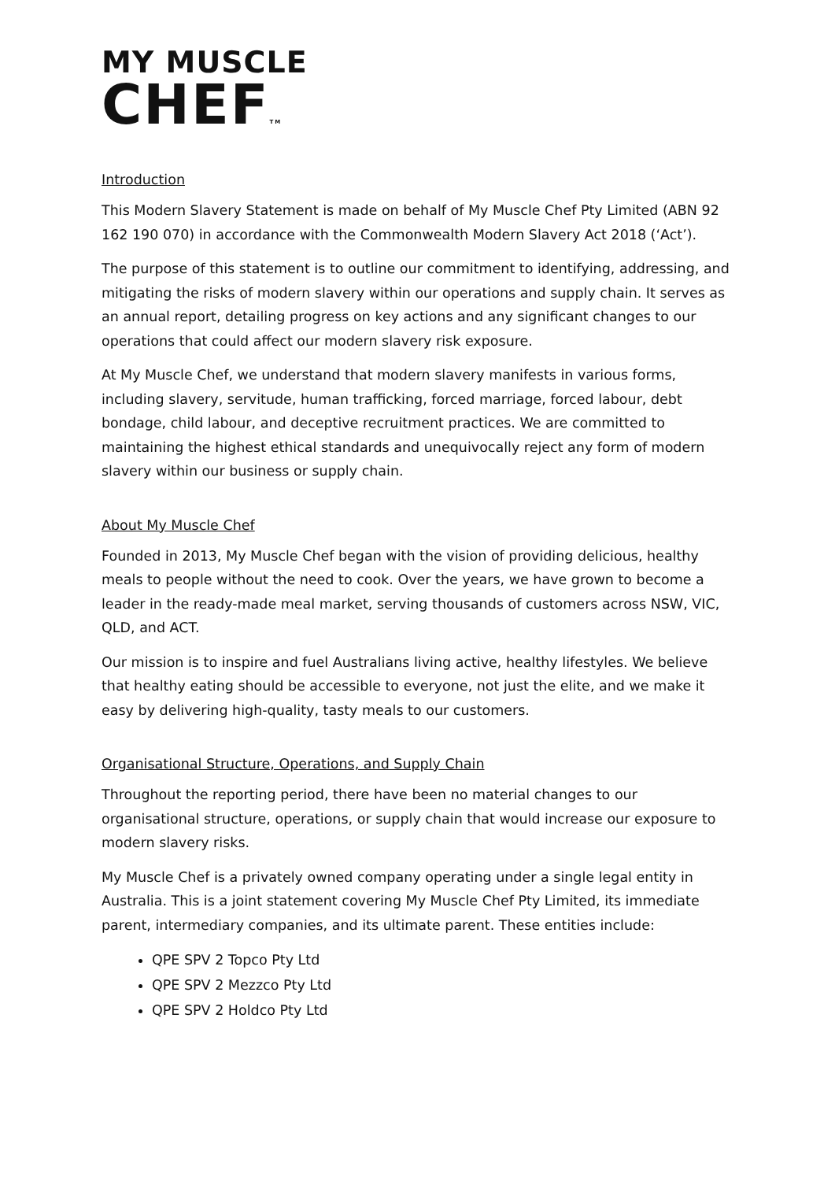MY MUSCLE
CHEFTM
Introduction
This Modern Slavery Statement is made on behalf of My Muscle Chef Pty Limited (ABN 92 162 190 070) in accordance with the Commonwealth Modern Slavery Act 2018 (‘Act’).
The purpose of this statement is to outline our commitment to identifying, addressing, and mitigating the risks of modern slavery within our operations and supply chain. It serves as an annual report, detailing progress on key actions and any significant changes to our operations that could affect our modern slavery risk exposure.
At My Muscle Chef, we understand that modern slavery manifests in various forms, including slavery, servitude, human trafficking, forced marriage, forced labour, debt bondage, child labour, and deceptive recruitment practices. We are committed to maintaining the highest ethical standards and unequivocally reject any form of modern slavery within our business or supply chain.
About My Muscle Chef
Founded in 2013, My Muscle Chef began with the vision of providing delicious, healthy meals to people without the need to cook. Over the years, we have grown to become a leader in the ready-made meal market, serving thousands of customers across NSW, VIC, QLD, and ACT.
Our mission is to inspire and fuel Australians living active, healthy lifestyles. We believe that healthy eating should be accessible to everyone, not just the elite, and we make it easy by delivering high-quality, tasty meals to our customers.
Organisational Structure, Operations, and Supply Chain
Throughout the reporting period, there have been no material changes to our organisational structure, operations, or supply chain that would increase our exposure to modern slavery risks.
My Muscle Chef is a privately owned company operating under a single legal entity in Australia. This is a joint statement covering My Muscle Chef Pty Limited, its immediate parent, intermediary companies, and its ultimate parent. These entities include:
QPE SPV 2 Topco Pty Ltd
QPE SPV 2 Mezzco Pty Ltd
QPE SPV 2 Holdco Pty Ltd